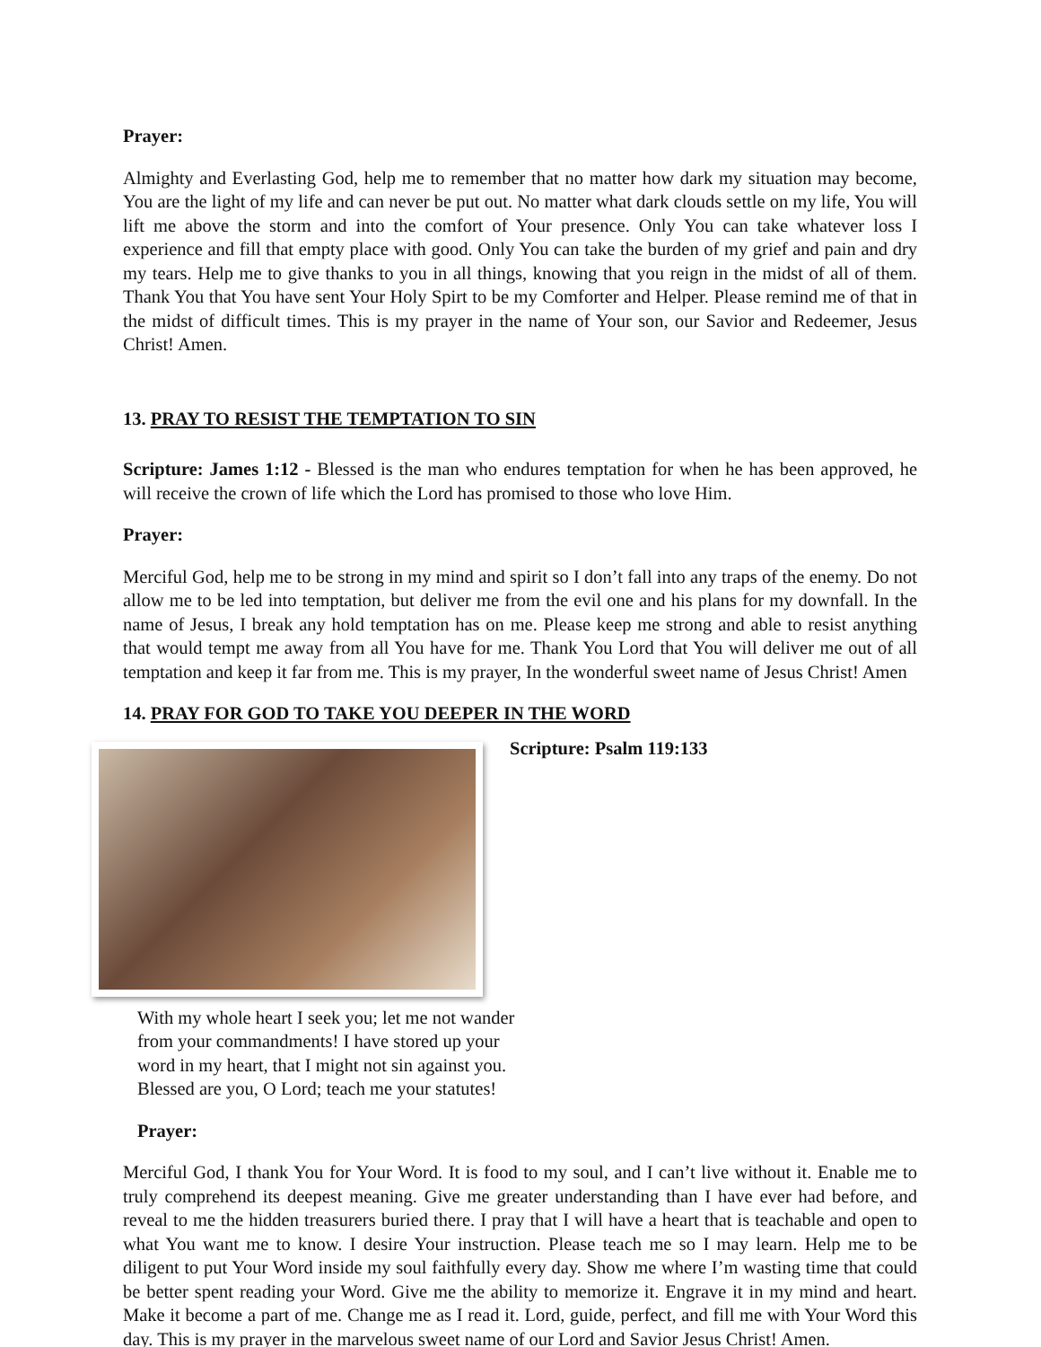Prayer:
Almighty and Everlasting God, help me to remember that no matter how dark my situation may become, You are the light of my life and can never be put out. No matter what dark clouds settle on my life, You will lift me above the storm and into the comfort of Your presence. Only You can take whatever loss I experience and fill that empty place with good. Only You can take the burden of my grief and pain and dry my tears. Help me to give thanks to you in all things, knowing that you reign in the midst of all of them. Thank You that You have sent Your Holy Spirt to be my Comforter and Helper. Please remind me of that in the midst of difficult times. This is my prayer in the name of Your son, our Savior and Redeemer, Jesus Christ! Amen.
13. PRAY TO RESIST THE TEMPTATION TO SIN
Scripture: James 1:12 - Blessed is the man who endures temptation for when he has been approved, he will receive the crown of life which the Lord has promised to those who love Him.
Prayer:
Merciful God, help me to be strong in my mind and spirit so I don’t fall into any traps of the enemy. Do not allow me to be led into temptation, but deliver me from the evil one and his plans for my downfall. In the name of Jesus, I break any hold temptation has on me. Please keep me strong and able to resist anything that would tempt me away from all You have for me. Thank You Lord that You will deliver me out of all temptation and keep it far from me. This is my prayer, In the wonderful sweet name of Jesus Christ! Amen
14. PRAY FOR GOD TO TAKE YOU DEEPER IN THE WORD
Scripture: Psalm 119:133
With my whole heart I seek you; let me not wander from your commandments! I have stored up your word in my heart, that I might not sin against you. Blessed are you, O Lord; teach me your statutes!
Prayer:
Merciful God, I thank You for Your Word. It is food to my soul, and I can’t live without it. Enable me to truly comprehend its deepest meaning. Give me greater understanding than I have ever had before, and reveal to me the hidden treasurers buried there. I pray that I will have a heart that is teachable and open to what You want me to know. I desire Your instruction. Please teach me so I may learn. Help me to be diligent to put Your Word inside my soul faithfully every day. Show me where I’m wasting time that could be better spent reading your Word. Give me the ability to memorize it. Engrave it in my mind and heart. Make it become a part of me. Change me as I read it. Lord, guide, perfect, and fill me with Your Word this day. This is my prayer in the marvelous sweet name of our Lord and Savior Jesus Christ! Amen.